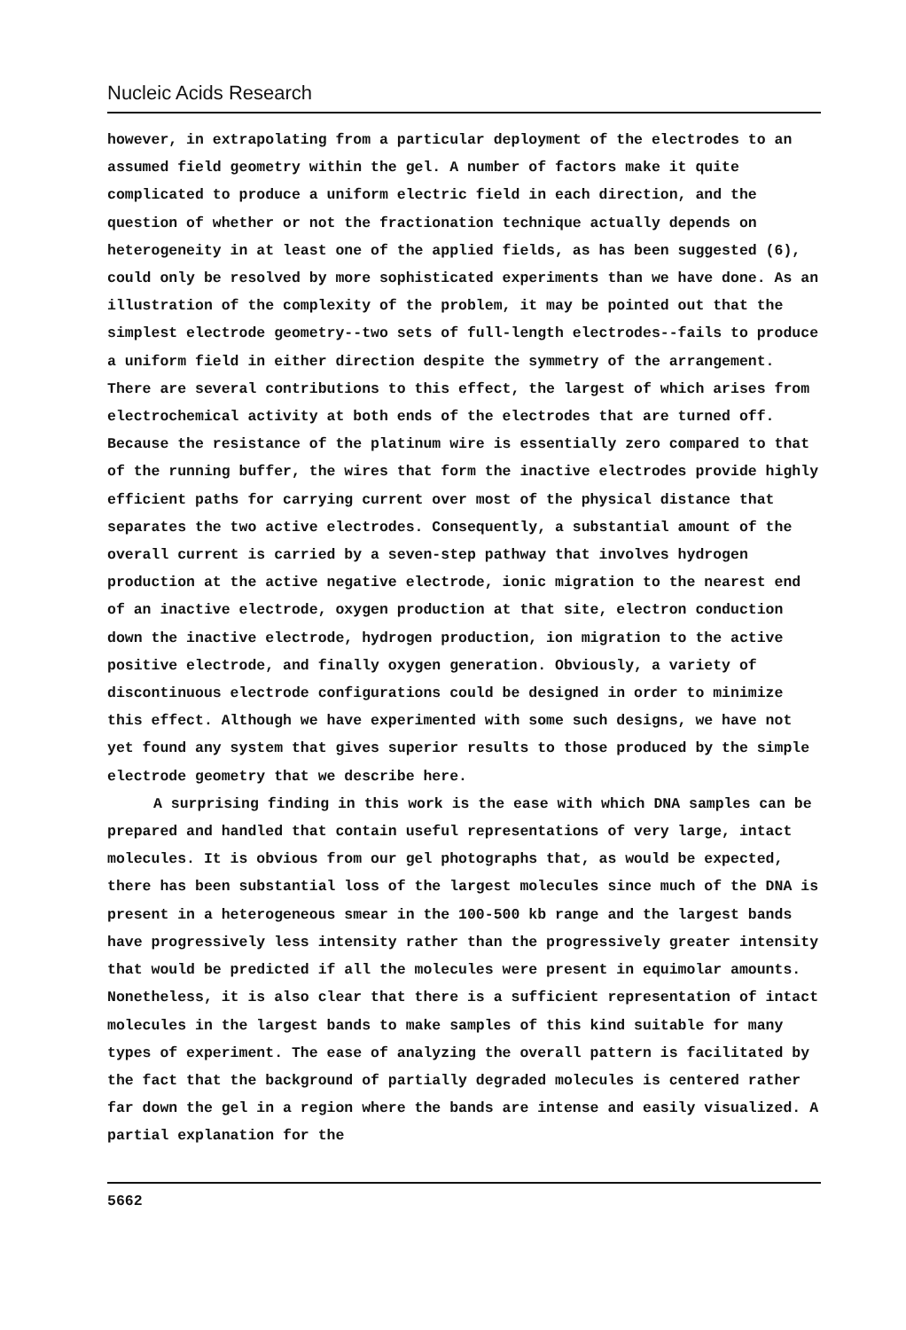Nucleic Acids Research
however, in extrapolating from a particular deployment of the electrodes to an assumed field geometry within the gel. A number of factors make it quite complicated to produce a uniform electric field in each direction, and the question of whether or not the fractionation technique actually depends on heterogeneity in at least one of the applied fields, as has been suggested (6), could only be resolved by more sophisticated experiments than we have done. As an illustration of the complexity of the problem, it may be pointed out that the simplest electrode geometry--two sets of full-length electrodes--fails to produce a uniform field in either direction despite the symmetry of the arrangement. There are several contributions to this effect, the largest of which arises from electrochemical activity at both ends of the electrodes that are turned off. Because the resistance of the platinum wire is essentially zero compared to that of the running buffer, the wires that form the inactive electrodes provide highly efficient paths for carrying current over most of the physical distance that separates the two active electrodes. Consequently, a substantial amount of the overall current is carried by a seven-step pathway that involves hydrogen production at the active negative electrode, ionic migration to the nearest end of an inactive electrode, oxygen production at that site, electron conduction down the inactive electrode, hydrogen production, ion migration to the active positive electrode, and finally oxygen generation. Obviously, a variety of discontinuous electrode configurations could be designed in order to minimize this effect. Although we have experimented with some such designs, we have not yet found any system that gives superior results to those produced by the simple electrode geometry that we describe here.
A surprising finding in this work is the ease with which DNA samples can be prepared and handled that contain useful representations of very large, intact molecules. It is obvious from our gel photographs that, as would be expected, there has been substantial loss of the largest molecules since much of the DNA is present in a heterogeneous smear in the 100-500 kb range and the largest bands have progressively less intensity rather than the progressively greater intensity that would be predicted if all the molecules were present in equimolar amounts. Nonetheless, it is also clear that there is a sufficient representation of intact molecules in the largest bands to make samples of this kind suitable for many types of experiment. The ease of analyzing the overall pattern is facilitated by the fact that the background of partially degraded molecules is centered rather far down the gel in a region where the bands are intense and easily visualized. A partial explanation for the
5662